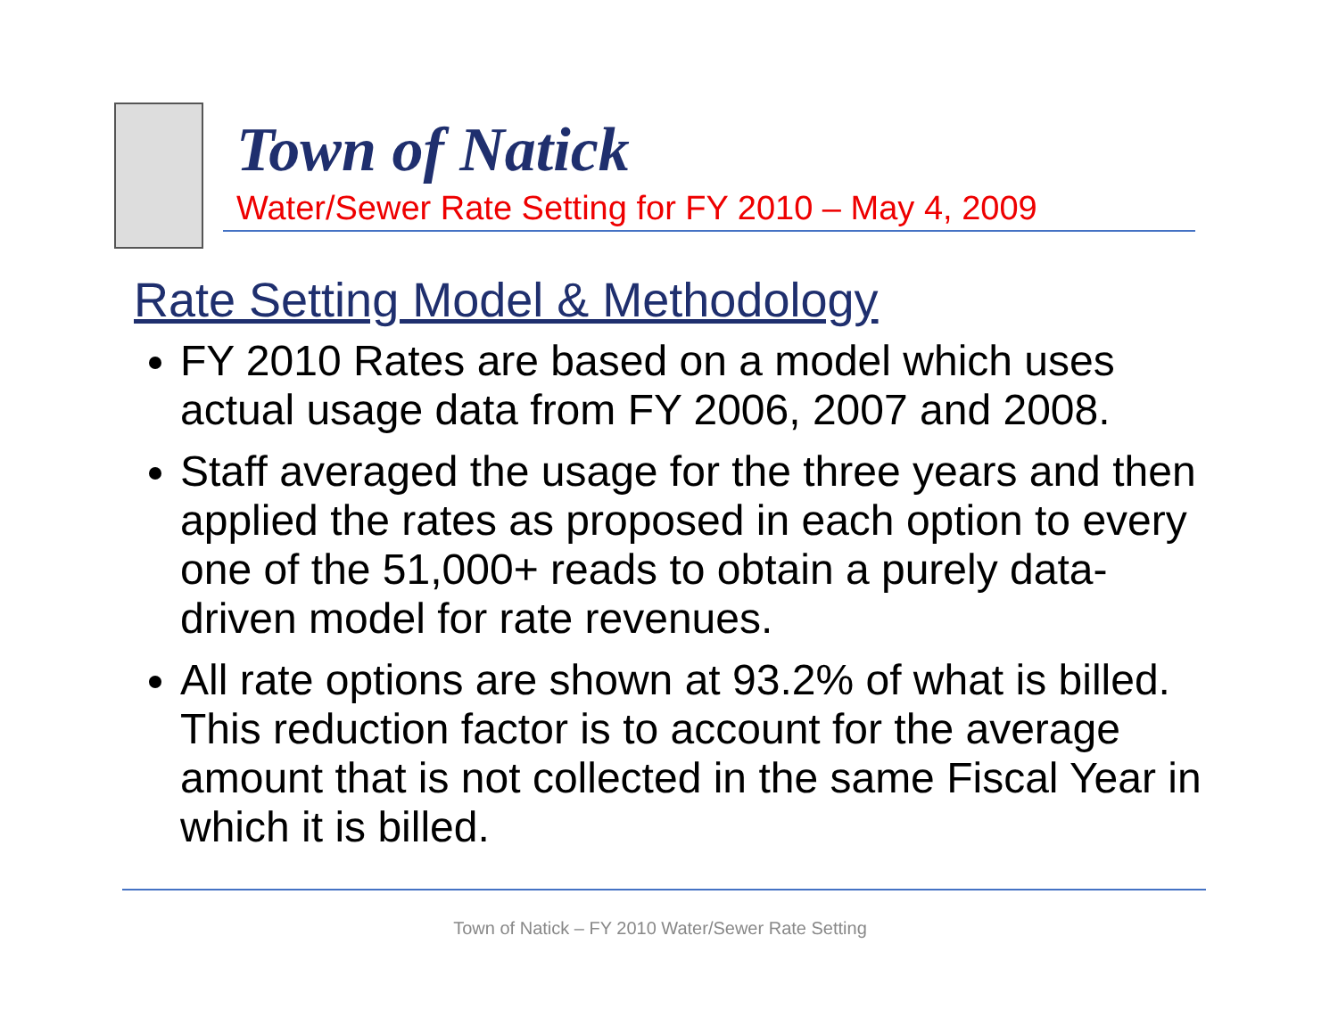Town of Natick
Water/Sewer Rate Setting for FY 2010 – May 4, 2009
Rate Setting Model & Methodology
FY 2010 Rates are based on a model which uses actual usage data from FY 2006, 2007 and 2008.
Staff averaged the usage for the three years and then applied the rates as proposed in each option to every one of the 51,000+ reads to obtain a purely data-driven model for rate revenues.
All rate options are shown at 93.2% of what is billed. This reduction factor is to account for the average amount that is not collected in the same Fiscal Year in which it is billed.
Town of Natick – FY 2010 Water/Sewer Rate Setting